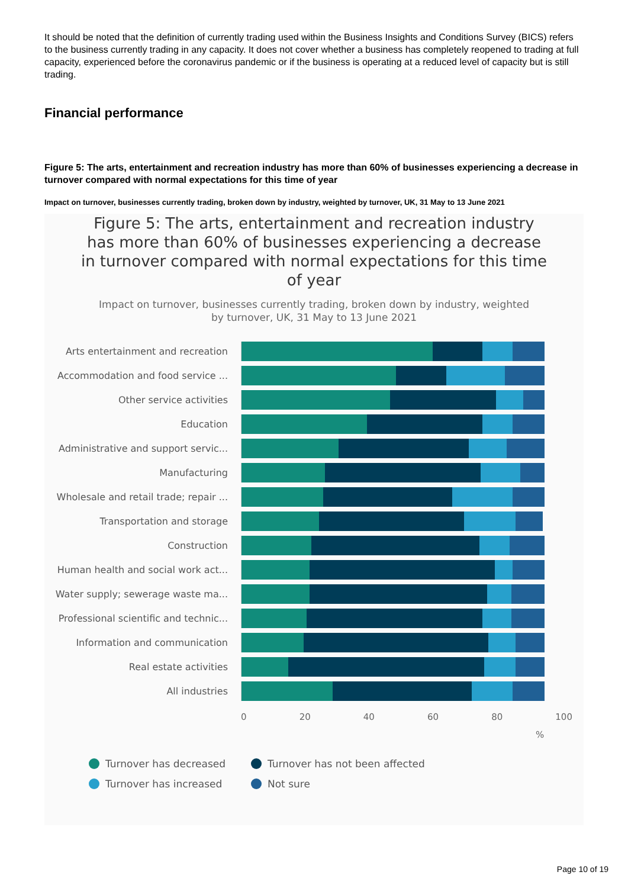It should be noted that the definition of currently trading used within the Business Insights and Conditions Survey (BICS) refers to the business currently trading in any capacity. It does not cover whether a business has completely reopened to trading at full capacity, experienced before the coronavirus pandemic or if the business is operating at a reduced level of capacity but is still trading.
Financial performance
Figure 5: The arts, entertainment and recreation industry has more than 60% of businesses experiencing a decrease in turnover compared with normal expectations for this time of year
Impact on turnover, businesses currently trading, broken down by industry, weighted by turnover, UK, 31 May to 13 June 2021
Figure 5: The arts, entertainment and recreation industry has more than 60% of businesses experiencing a decrease in turnover compared with normal expectations for this time of year
Impact on turnover, businesses currently trading, broken down by industry, weighted by turnover, UK, 31 May to 13 June 2021
Arts entertainment and recreation
Accommodation and food service ...
Other service activities
Education
Administrative and support servic...
Manufacturing
Wholesale and retail trade; repair ...
Transportation and storage
Construction
Human health and social work act...
Water supply; sewerage waste ma...
Professional scientific and technic...
Information and communication
Real estate activities
All industries
0 20 40 60 80 100
%
Turnover has decreased
Turnover has not been affected
Turnover has increased
Not sure
Page 10 of 19